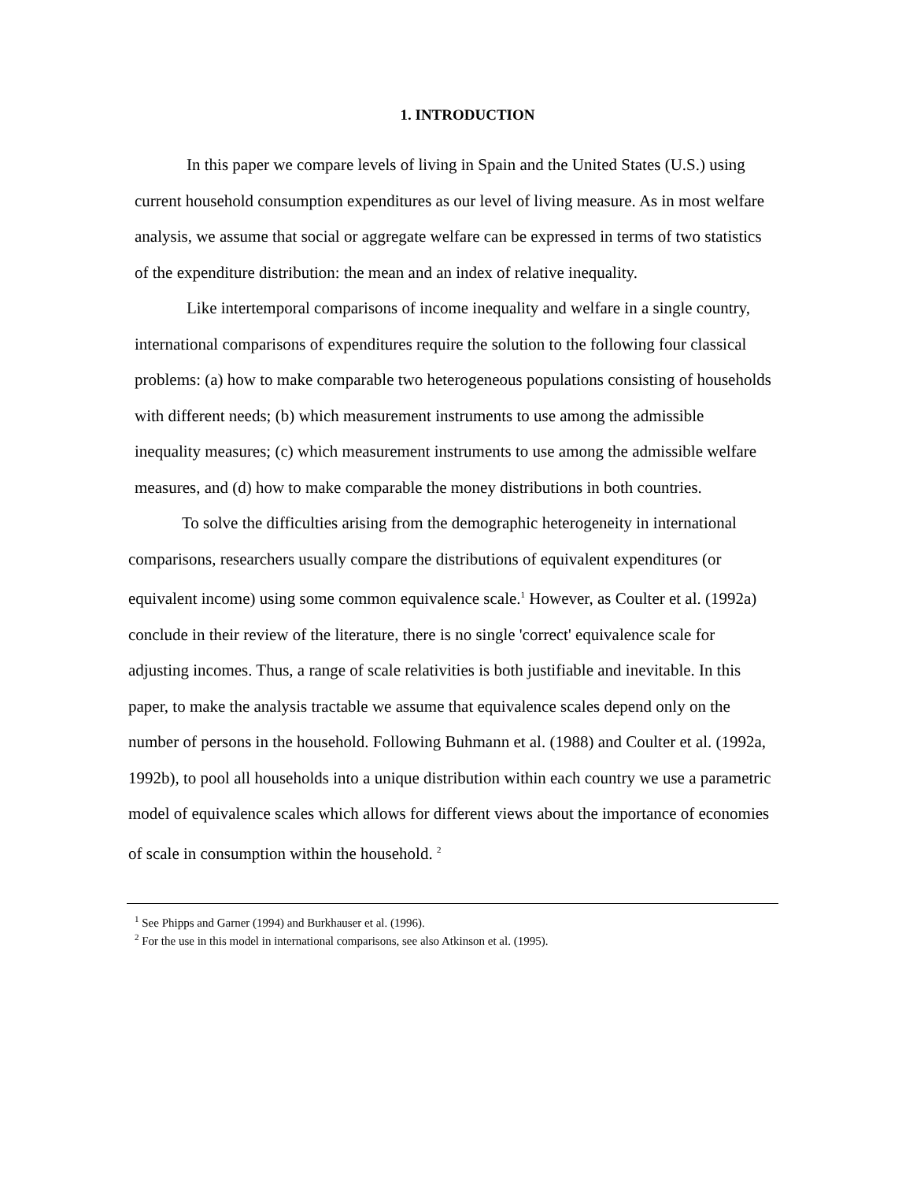1. INTRODUCTION
In this paper we compare levels of living in Spain and the United States (U.S.) using current household consumption expenditures as our level of living measure. As in most welfare analysis, we assume that social or aggregate welfare can be expressed in terms of two statistics of the expenditure distribution: the mean and an index of relative inequality.
Like intertemporal comparisons of income inequality and welfare in a single country, international comparisons of expenditures require the solution to the following four classical problems: (a) how to make comparable two heterogeneous populations consisting of households with different needs; (b) which measurement instruments to use among the admissible inequality measures; (c) which measurement instruments to use among the admissible welfare measures, and (d) how to make comparable the money distributions in both countries.
To solve the difficulties arising from the demographic heterogeneity in international comparisons, researchers usually compare the distributions of equivalent expenditures (or equivalent income) using some common equivalence scale.<sup>1</sup> However, as Coulter et al. (1992a) conclude in their review of the literature, there is no single 'correct' equivalence scale for adjusting incomes. Thus, a range of scale relativities is both justifiable and inevitable. In this paper, to make the analysis tractable we assume that equivalence scales depend only on the number of persons in the household. Following Buhmann et al. (1988) and Coulter et al. (1992a, 1992b), to pool all households into a unique distribution within each country we use a parametric model of equivalence scales which allows for different views about the importance of economies of scale in consumption within the household. <sup>2</sup>
<sup>1</sup> See Phipps and Garner (1994) and Burkhauser et al. (1996).
<sup>2</sup> For the use in this model in international comparisons, see also Atkinson et al. (1995).